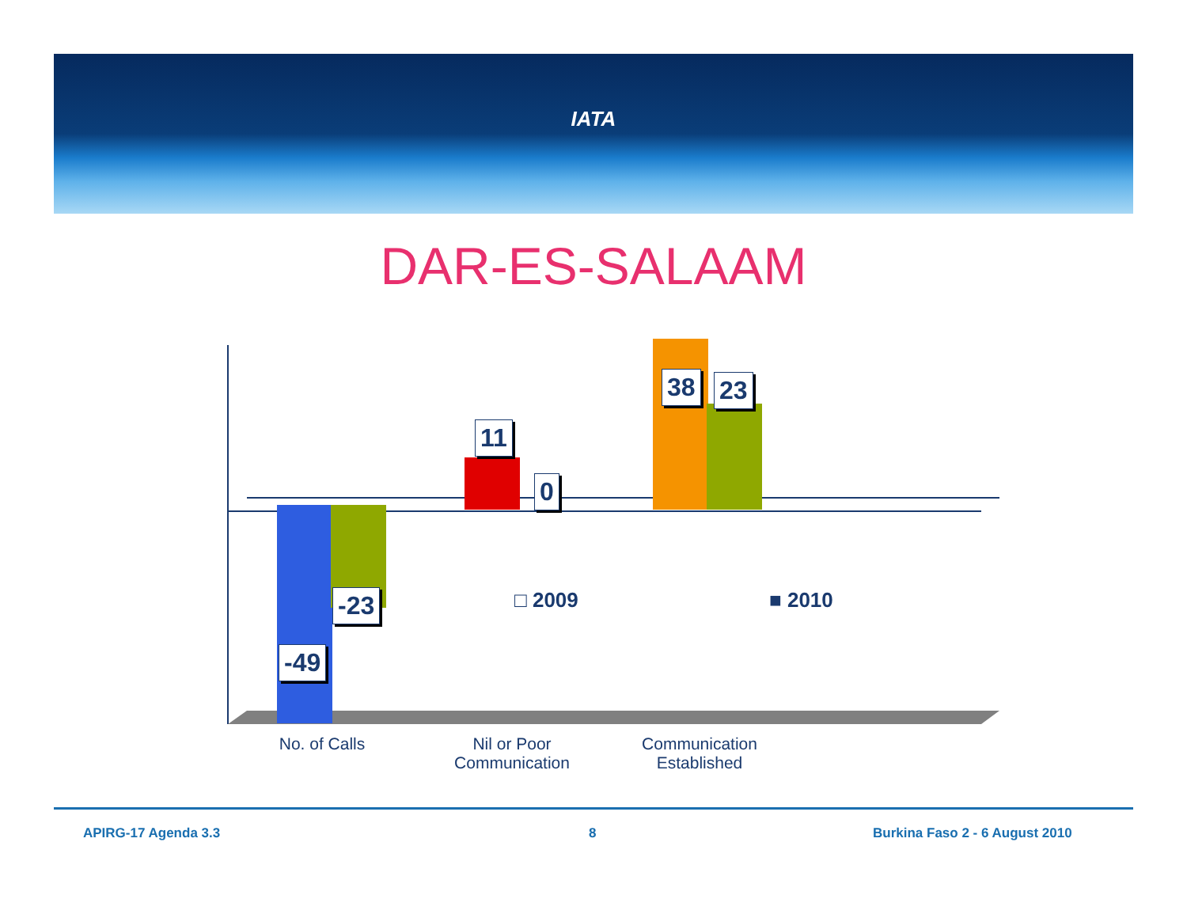IATA
DAR-ES-SALAAM
-49
-23
11
0
38 23
□ 2009 ■ 2010
No. of Calls
Nil or Poor Communication
Communication Established
APIRG-17 Agenda 3.3 8 Burkina Faso 2 - 6 August 2010